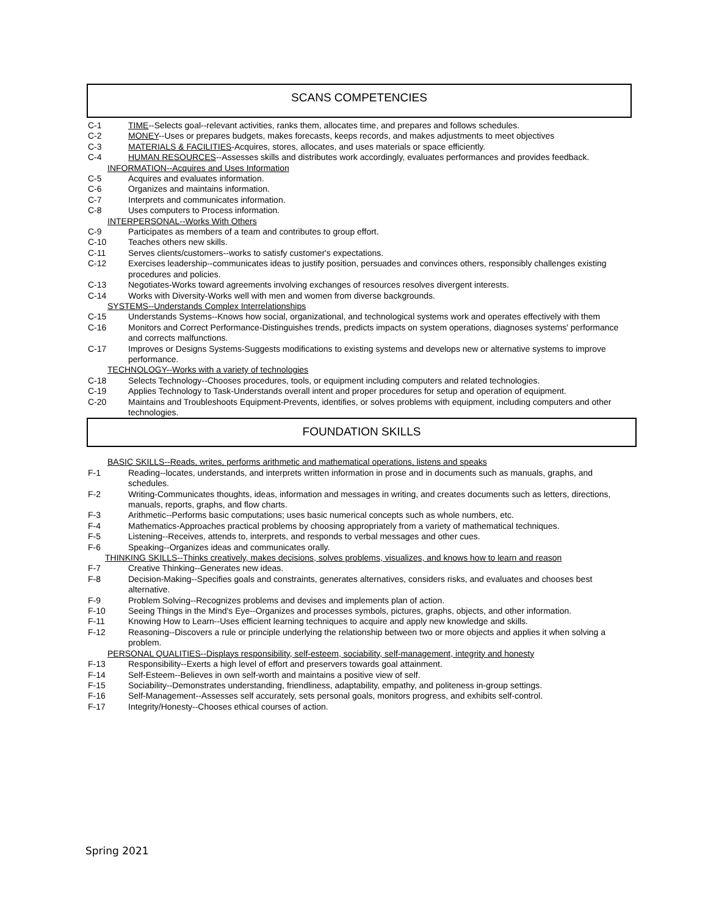SCANS COMPETENCIES
C-1 TIME--Selects goal--relevant activities, ranks them, allocates time, and prepares and follows schedules.
C-2 MONEY--Uses or prepares budgets, makes forecasts, keeps records, and makes adjustments to meet objectives
C-3 MATERIALS & FACILITIES-Acquires, stores, allocates, and uses materials or space efficiently.
C-4 HUMAN RESOURCES--Assesses skills and distributes work accordingly, evaluates performances and provides feedback.
INFORMATION--Acquires and Uses Information
C-5 Acquires and evaluates information.
C-6 Organizes and maintains information.
C-7 Interprets and communicates information.
C-8 Uses computers to Process information.
INTERPERSONAL--Works With Others
C-9 Participates as members of a team and contributes to group effort.
C-10 Teaches others new skills.
C-11 Serves clients/customers--works to satisfy customer's expectations.
C-12 Exercises leadership--communicates ideas to justify position, persuades and convinces others, responsibly challenges existing procedures and policies.
C-13 Negotiates-Works toward agreements involving exchanges of resources resolves divergent interests.
C-14 Works with Diversity-Works well with men and women from diverse backgrounds.
SYSTEMS--Understands Complex Interrelationships
C-15 Understands Systems--Knows how social, organizational, and technological systems work and operates effectively with them
C-16 Monitors and Correct Performance-Distinguishes trends, predicts impacts on system operations, diagnoses systems' performance and corrects malfunctions.
C-17 Improves or Designs Systems-Suggests modifications to existing systems and develops new or alternative systems to improve performance.
TECHNOLOGY--Works with a variety of technologies
C-18 Selects Technology--Chooses procedures, tools, or equipment including computers and related technologies.
C-19 Applies Technology to Task-Understands overall intent and proper procedures for setup and operation of equipment.
C-20 Maintains and Troubleshoots Equipment-Prevents, identifies, or solves problems with equipment, including computers and other technologies.
FOUNDATION SKILLS
BASIC SKILLS--Reads, writes, performs arithmetic and mathematical operations, listens and speaks
F-1 Reading--locates, understands, and interprets written information in prose and in documents such as manuals, graphs, and schedules.
F-2 Writing-Communicates thoughts, ideas, information and messages in writing, and creates documents such as letters, directions, manuals, reports, graphs, and flow charts.
F-3 Arithmetic--Performs basic computations; uses basic numerical concepts such as whole numbers, etc.
F-4 Mathematics-Approaches practical problems by choosing appropriately from a variety of mathematical techniques.
F-5 Listening--Receives, attends to, interprets, and responds to verbal messages and other cues.
F-6 Speaking--Organizes ideas and communicates orally.
THINKING SKILLS--Thinks creatively, makes decisions, solves problems, visualizes, and knows how to learn and reason
F-7 Creative Thinking--Generates new ideas.
F-8 Decision-Making--Specifies goals and constraints, generates alternatives, considers risks, and evaluates and chooses best alternative.
F-9 Problem Solving--Recognizes problems and devises and implements plan of action.
F-10 Seeing Things in the Mind's Eye--Organizes and processes symbols, pictures, graphs, objects, and other information.
F-11 Knowing How to Learn--Uses efficient learning techniques to acquire and apply new knowledge and skills.
F-12 Reasoning--Discovers a rule or principle underlying the relationship between two or more objects and applies it when solving a problem.
PERSONAL QUALITIES--Displays responsibility, self-esteem, sociability, self-management, integrity and honesty
F-13 Responsibility--Exerts a high level of effort and preservers towards goal attainment.
F-14 Self-Esteem--Believes in own self-worth and maintains a positive view of self.
F-15 Sociability--Demonstrates understanding, friendliness, adaptability, empathy, and politeness in-group settings.
F-16 Self-Management--Assesses self accurately, sets personal goals, monitors progress, and exhibits self-control.
F-17 Integrity/Honesty--Chooses ethical courses of action.
Spring 2021